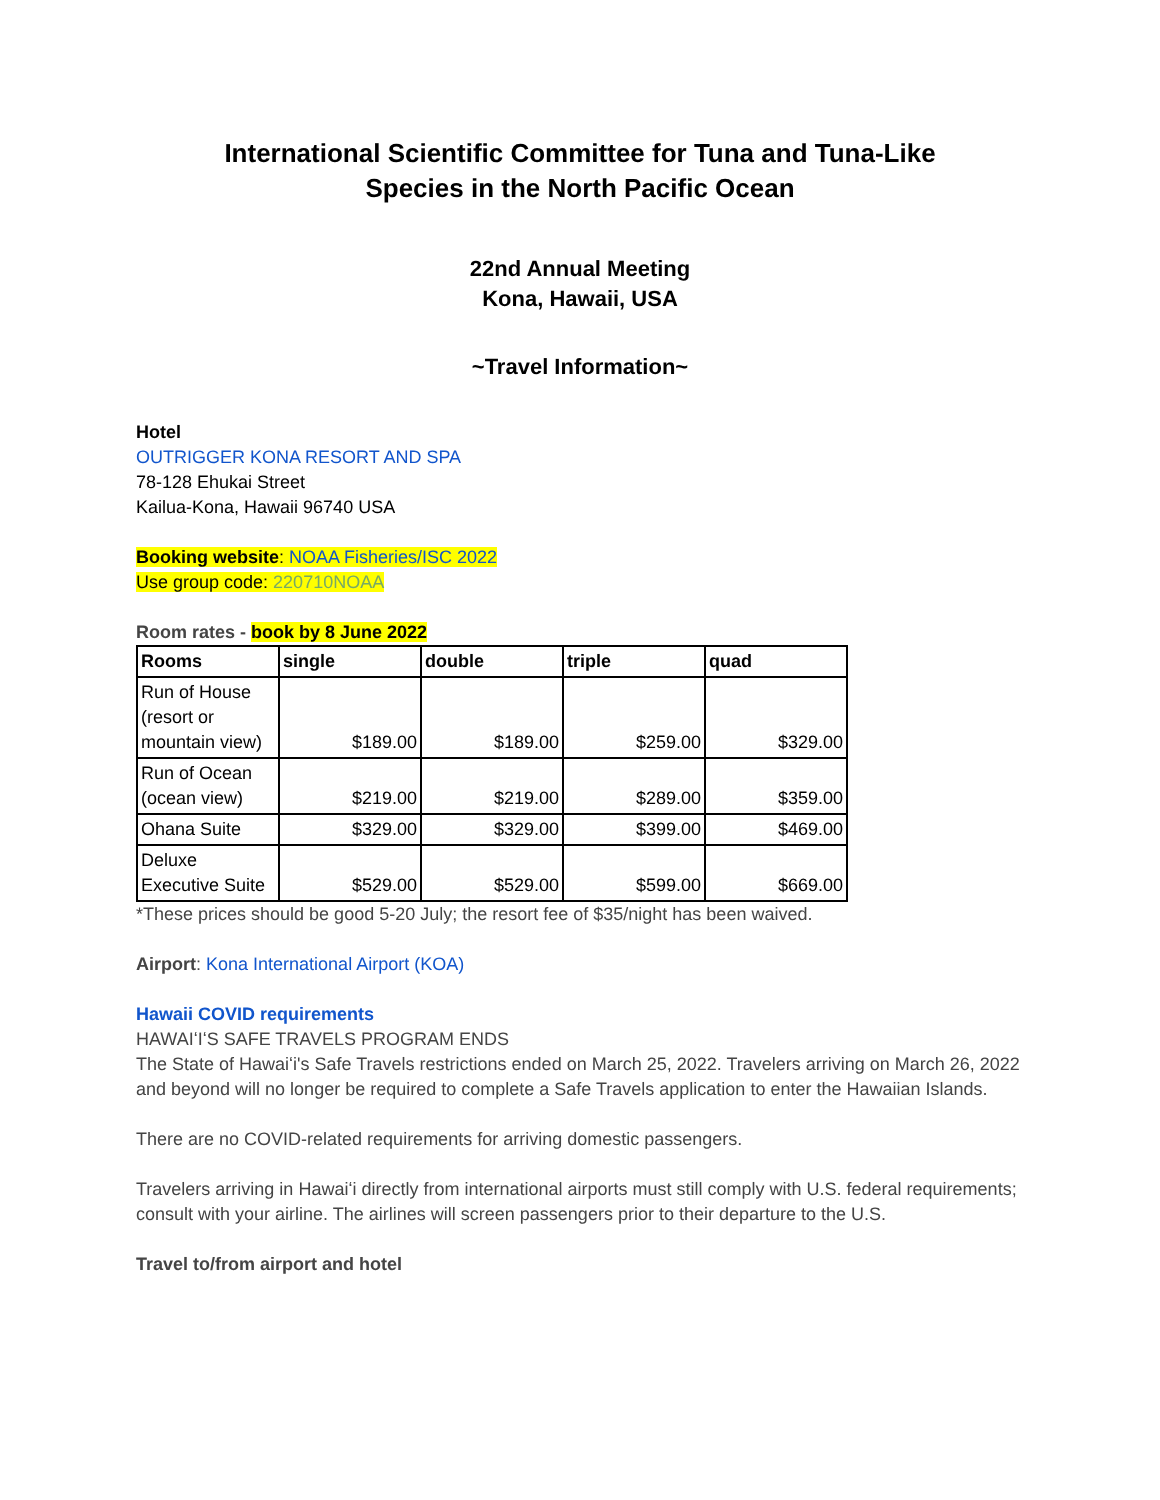International Scientific Committee for Tuna and Tuna-Like
Species in the North Pacific Ocean
22nd Annual Meeting
Kona, Hawaii, USA
~Travel Information~
Hotel
OUTRIGGER KONA RESORT AND SPA
78-128 Ehukai Street
Kailua-Kona, Hawaii 96740 USA
Booking website: NOAA Fisheries/ISC 2022
Use group code: 220710NOAA
Room rates - book by 8 June 2022
| Rooms | single | double | triple | quad |
| --- | --- | --- | --- | --- |
| Run of House (resort or mountain view) | $189.00 | $189.00 | $259.00 | $329.00 |
| Run of Ocean (ocean view) | $219.00 | $219.00 | $289.00 | $359.00 |
| Ohana Suite | $329.00 | $329.00 | $399.00 | $469.00 |
| Deluxe Executive Suite | $529.00 | $529.00 | $599.00 | $669.00 |
*These prices should be good 5-20 July; the resort fee of $35/night has been waived.
Airport: Kona International Airport (KOA)
Hawaii COVID requirements
HAWAIʻIʻS SAFE TRAVELS PROGRAM ENDS
The State of Hawaiʻi's Safe Travels restrictions ended on March 25, 2022. Travelers arriving on March 26, 2022 and beyond will no longer be required to complete a Safe Travels application to enter the Hawaiian Islands.
There are no COVID-related requirements for arriving domestic passengers.
Travelers arriving in Hawaiʻi directly from international airports must still comply with U.S. federal requirements; consult with your airline. The airlines will screen passengers prior to their departure to the U.S.
Travel to/from airport and hotel